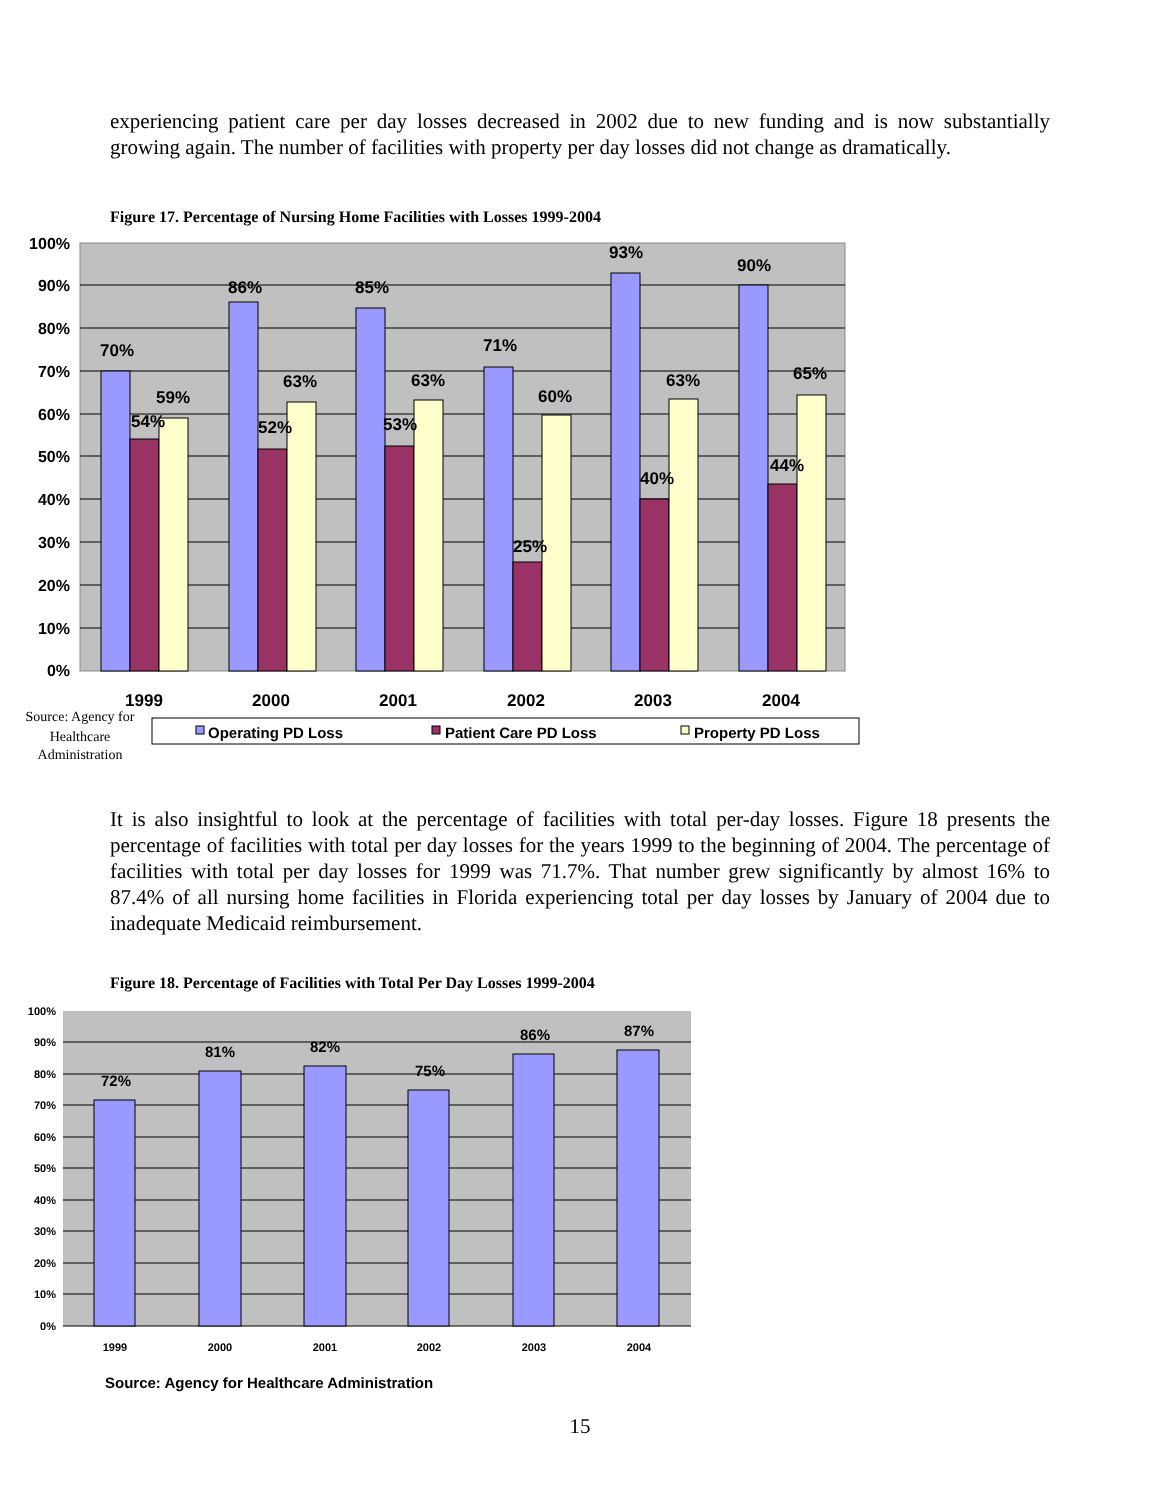experiencing patient care per day losses decreased in 2002 due to new funding and is now substantially growing again. The number of facilities with property per day losses did not change as dramatically.
Figure 17. Percentage of Nursing Home Facilities with Losses 1999-2004
100%
90%
80%
70%
60%
50%
40%
30%
20%
10%
0%
70%
54%
59%
86%
52%
63%
85%
53%
63%
71%
25%
60%
93%
40%
63%
90%
44%
65%
1999
2000
2001
2002
2003
2004
Source: Agency for
Healthcare
Administration
Operating PD Loss
Patient Care PD Loss
Property PD Loss
It is also insightful to look at the percentage of facilities with total per-day losses. Figure 18 presents the percentage of facilities with total per day losses for the years 1999 to the beginning of 2004. The percentage of facilities with total per day losses for 1999 was 71.7%. That number grew significantly by almost 16% to 87.4% of all nursing home facilities in Florida experiencing total per day losses by January of 2004 due to inadequate Medicaid reimbursement.
Figure 18. Percentage of Facilities with Total Per Day Losses 1999-2004
100%
90%
80%
70%
60%
50%
40%
30%
20%
10%
0%
72%
81%
82%
75%
86%
87%
1999
2000
2001
2002
2003
2004
Source: Agency for Healthcare Administration
15